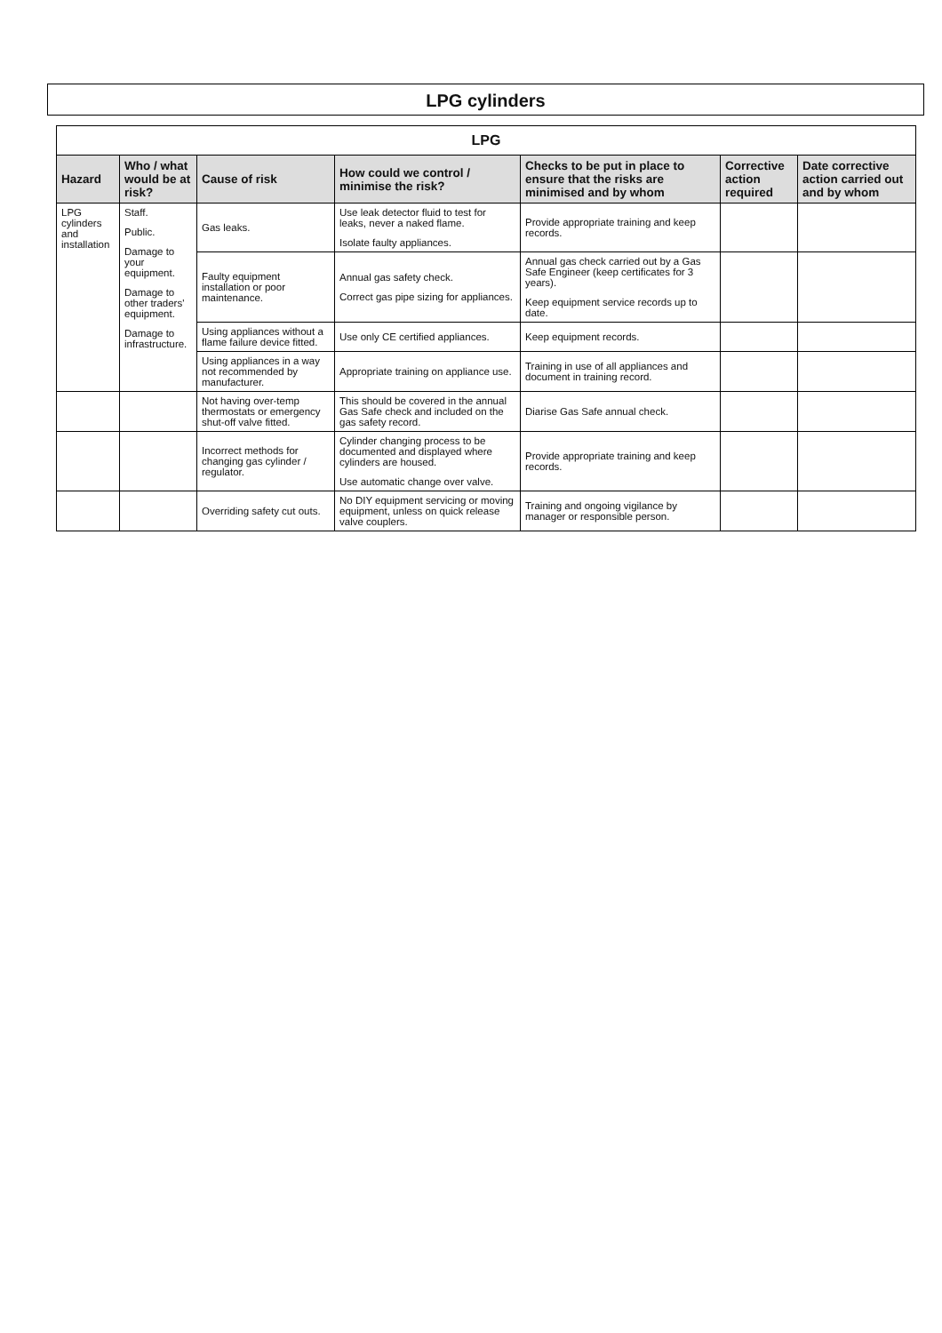LPG cylinders
| LPG | | | | | | |
| --- | --- | --- | --- | --- | --- | --- |
| Hazard | Who / what would be at risk? | Cause of risk | How could we control / minimise the risk? | Checks to be put in place to ensure that the risks are minimised and by whom | Corrective action required | Date corrective action carried out and by whom |
| LPG cylinders and installation | Staff. Public. Damage to your equipment. Damage to other traders' equipment. Damage to infrastructure. | Gas leaks. | Use leak detector fluid to test for leaks, never a naked flame. Isolate faulty appliances. | Provide appropriate training and keep records. | | |
| | | Faulty equipment installation or poor maintenance. | Annual gas safety check. Correct gas pipe sizing for appliances. | Annual gas check carried out by a Gas Safe Engineer (keep certificates for 3 years). Keep equipment service records up to date. | | |
| | | Using appliances without a flame failure device fitted. | Use only CE certified appliances. | Keep equipment records. | | |
| | | Using appliances in a way not recommended by manufacturer. | Appropriate training on appliance use. | Training in use of all appliances and document in training record. | | |
| | | Not having over-temp thermostats or emergency shut-off valve fitted. | This should be covered in the annual Gas Safe check and included on the gas safety record. | Diarise Gas Safe annual check. | | |
| | | Incorrect methods for changing gas cylinder / regulator. | Cylinder changing process to be documented and displayed where cylinders are housed. Use automatic change over valve. | Provide appropriate training and keep records. | | |
| | | Overriding safety cut outs. | No DIY equipment servicing or moving equipment, unless on quick release valve couplers. | Training and ongoing vigilance by manager or responsible person. | | |